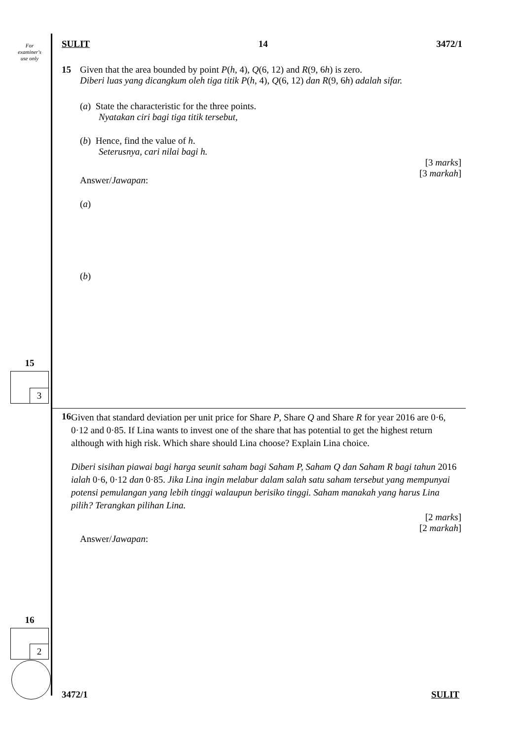For
examiner's
use only
15
3
16
2
SULIT 14 3472/1
15 Given that the area bounded by point P(h, 4), Q(6, 12) and R(9, 6h) is zero.
Diberi luas yang dicangkum oleh tiga titik P(h, 4), Q(6, 12) dan R(9, 6h) adalah sifar.
(a) State the characteristic for the three points.
Nyatakan ciri bagi tiga titik tersebut,
(b) Hence, find the value of h.
Seterusnya, cari nilai bagi h.
[3 marks]
[3 markah]
Answer/Jawapan:
(a)
(b)
16
Given that standard deviation per unit price for Share P, Share Q and Share R for year 2016 are 0·6, 0·12 and 0·85. If Lina wants to invest one of the share that has potential to get the highest return although with high risk. Which share should Lina choose? Explain Lina choice.
Diberi sisihan piawai bagi harga seunit saham bagi Saham P, Saham Q dan Saham R bagi tahun 2016 ialah 0·6, 0·12 dan 0·85. Jika Lina ingin melabur dalam salah satu saham tersebut yang mempunyai potensi pemulangan yang lebih tinggi walaupun berisiko tinggi. Saham manakah yang harus Lina pilih? Terangkan pilihan Lina.
[2 marks]
[2 markah]
Answer/Jawapan:
3472/1 SULIT